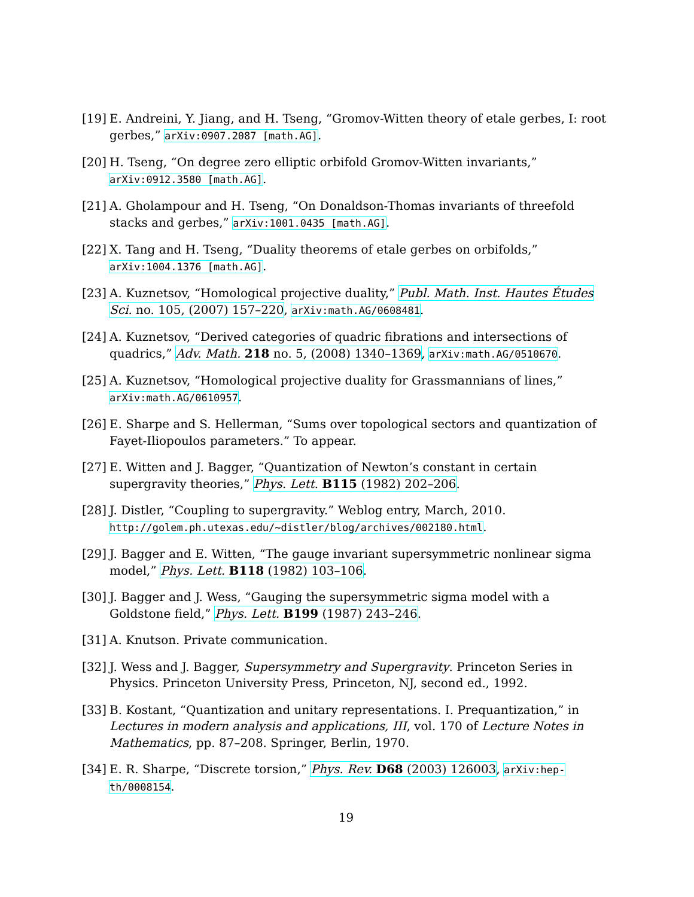[19] E. Andreini, Y. Jiang, and H. Tseng, “Gromov-Witten theory of etale gerbes, I: root gerbes,” arXiv:0907.2087 [math.AG].
[20] H. Tseng, “On degree zero elliptic orbifold Gromov-Witten invariants,” arXiv:0912.3580 [math.AG].
[21] A. Gholampour and H. Tseng, “On Donaldson-Thomas invariants of threefold stacks and gerbes,” arXiv:1001.0435 [math.AG].
[22] X. Tang and H. Tseng, “Duality theorems of etale gerbes on orbifolds,” arXiv:1004.1376 [math.AG].
[23] A. Kuznetsov, “Homological projective duality,” Publ. Math. Inst. Hautes Études Sci. no. 105, (2007) 157–220, arXiv:math.AG/0608481.
[24] A. Kuznetsov, “Derived categories of quadric fibrations and intersections of quadrics,” Adv. Math. 218 no. 5, (2008) 1340–1369, arXiv:math.AG/0510670.
[25] A. Kuznetsov, “Homological projective duality for Grassmannians of lines,” arXiv:math.AG/0610957.
[26] E. Sharpe and S. Hellerman, “Sums over topological sectors and quantization of Fayet-Iliopoulos parameters.” To appear.
[27] E. Witten and J. Bagger, “Quantization of Newton’s constant in certain supergravity theories,” Phys. Lett. B115 (1982) 202–206.
[28] J. Distler, “Coupling to supergravity.” Weblog entry, March, 2010. http://golem.ph.utexas.edu/~distler/blog/archives/002180.html.
[29] J. Bagger and E. Witten, “The gauge invariant supersymmetric nonlinear sigma model,” Phys. Lett. B118 (1982) 103–106.
[30] J. Bagger and J. Wess, “Gauging the supersymmetric sigma model with a Goldstone field,” Phys. Lett. B199 (1987) 243–246.
[31] A. Knutson. Private communication.
[32] J. Wess and J. Bagger, Supersymmetry and Supergravity. Princeton Series in Physics. Princeton University Press, Princeton, NJ, second ed., 1992.
[33] B. Kostant, “Quantization and unitary representations. I. Prequantization,” in Lectures in modern analysis and applications, III, vol. 170 of Lecture Notes in Mathematics, pp. 87–208. Springer, Berlin, 1970.
[34] E. R. Sharpe, “Discrete torsion,” Phys. Rev. D68 (2003) 126003, arXiv:hep-th/0008154.
19